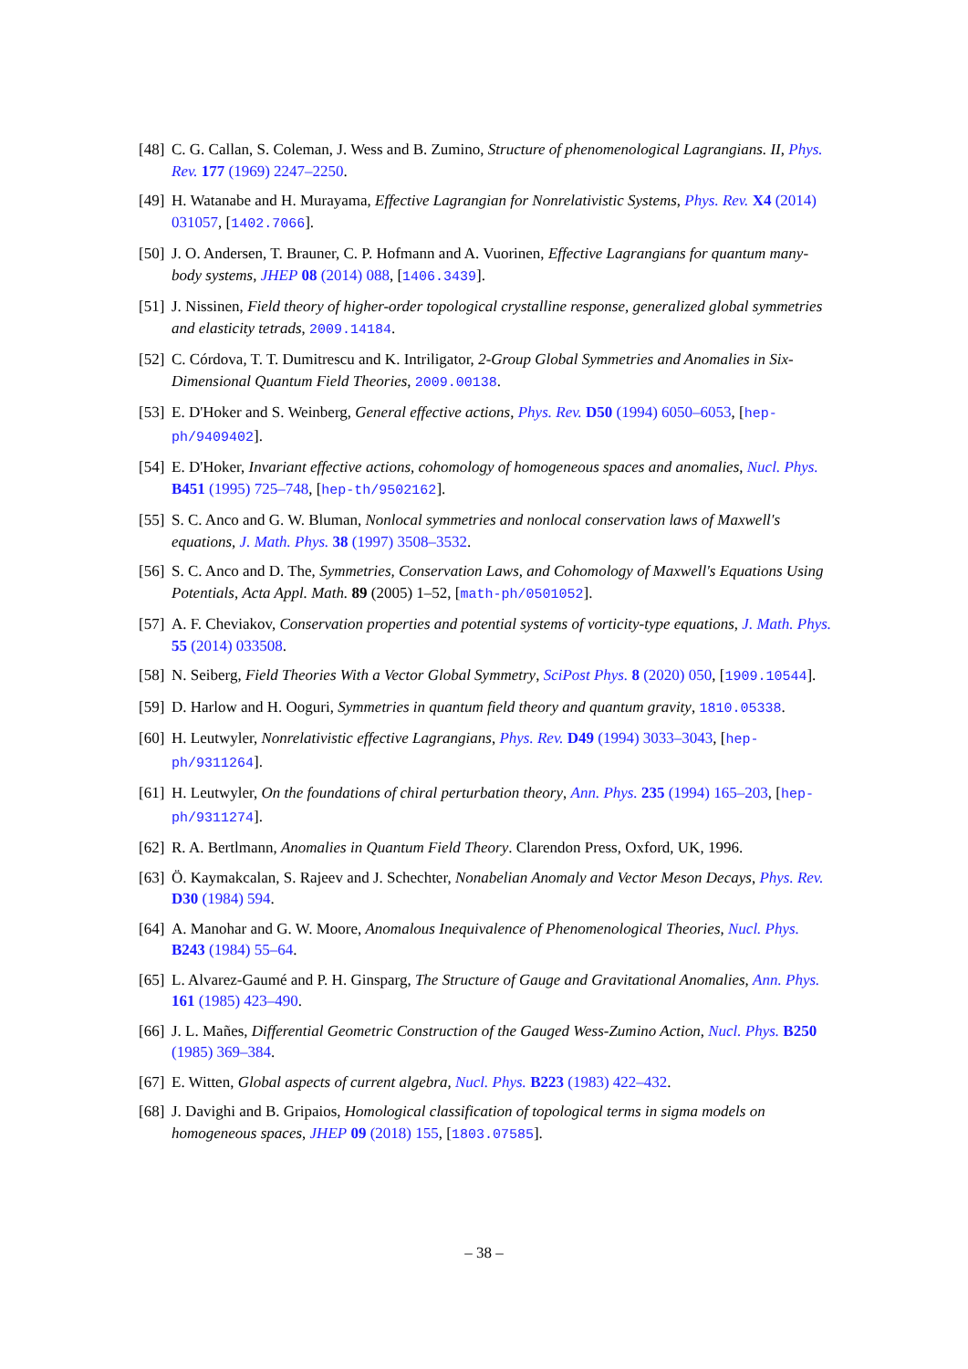[48] C. G. Callan, S. Coleman, J. Wess and B. Zumino, Structure of phenomenological Lagrangians. II, Phys. Rev. 177 (1969) 2247–2250.
[49] H. Watanabe and H. Murayama, Effective Lagrangian for Nonrelativistic Systems, Phys. Rev. X4 (2014) 031057, [1402.7066].
[50] J. O. Andersen, T. Brauner, C. P. Hofmann and A. Vuorinen, Effective Lagrangians for quantum many-body systems, JHEP 08 (2014) 088, [1406.3439].
[51] J. Nissinen, Field theory of higher-order topological crystalline response, generalized global symmetries and elasticity tetrads, 2009.14184.
[52] C. Córdova, T. T. Dumitrescu and K. Intriligator, 2-Group Global Symmetries and Anomalies in Six-Dimensional Quantum Field Theories, 2009.00138.
[53] E. D'Hoker and S. Weinberg, General effective actions, Phys. Rev. D50 (1994) 6050–6053, [hep-ph/9409402].
[54] E. D'Hoker, Invariant effective actions, cohomology of homogeneous spaces and anomalies, Nucl. Phys. B451 (1995) 725–748, [hep-th/9502162].
[55] S. C. Anco and G. W. Bluman, Nonlocal symmetries and nonlocal conservation laws of Maxwell's equations, J. Math. Phys. 38 (1997) 3508–3532.
[56] S. C. Anco and D. The, Symmetries, Conservation Laws, and Cohomology of Maxwell's Equations Using Potentials, Acta Appl. Math. 89 (2005) 1–52, [math-ph/0501052].
[57] A. F. Cheviakov, Conservation properties and potential systems of vorticity-type equations, J. Math. Phys. 55 (2014) 033508.
[58] N. Seiberg, Field Theories With a Vector Global Symmetry, SciPost Phys. 8 (2020) 050, [1909.10544].
[59] D. Harlow and H. Ooguri, Symmetries in quantum field theory and quantum gravity, 1810.05338.
[60] H. Leutwyler, Nonrelativistic effective Lagrangians, Phys. Rev. D49 (1994) 3033–3043, [hep-ph/9311264].
[61] H. Leutwyler, On the foundations of chiral perturbation theory, Ann. Phys. 235 (1994) 165–203, [hep-ph/9311274].
[62] R. A. Bertlmann, Anomalies in Quantum Field Theory. Clarendon Press, Oxford, UK, 1996.
[63] Ö. Kaymakcalan, S. Rajeev and J. Schechter, Nonabelian Anomaly and Vector Meson Decays, Phys. Rev. D30 (1984) 594.
[64] A. Manohar and G. W. Moore, Anomalous Inequivalence of Phenomenological Theories, Nucl. Phys. B243 (1984) 55–64.
[65] L. Alvarez-Gaumé and P. H. Ginsparg, The Structure of Gauge and Gravitational Anomalies, Ann. Phys. 161 (1985) 423–490.
[66] J. L. Mañes, Differential Geometric Construction of the Gauged Wess-Zumino Action, Nucl. Phys. B250 (1985) 369–384.
[67] E. Witten, Global aspects of current algebra, Nucl. Phys. B223 (1983) 422–432.
[68] J. Davighi and B. Gripaios, Homological classification of topological terms in sigma models on homogeneous spaces, JHEP 09 (2018) 155, [1803.07585].
– 38 –